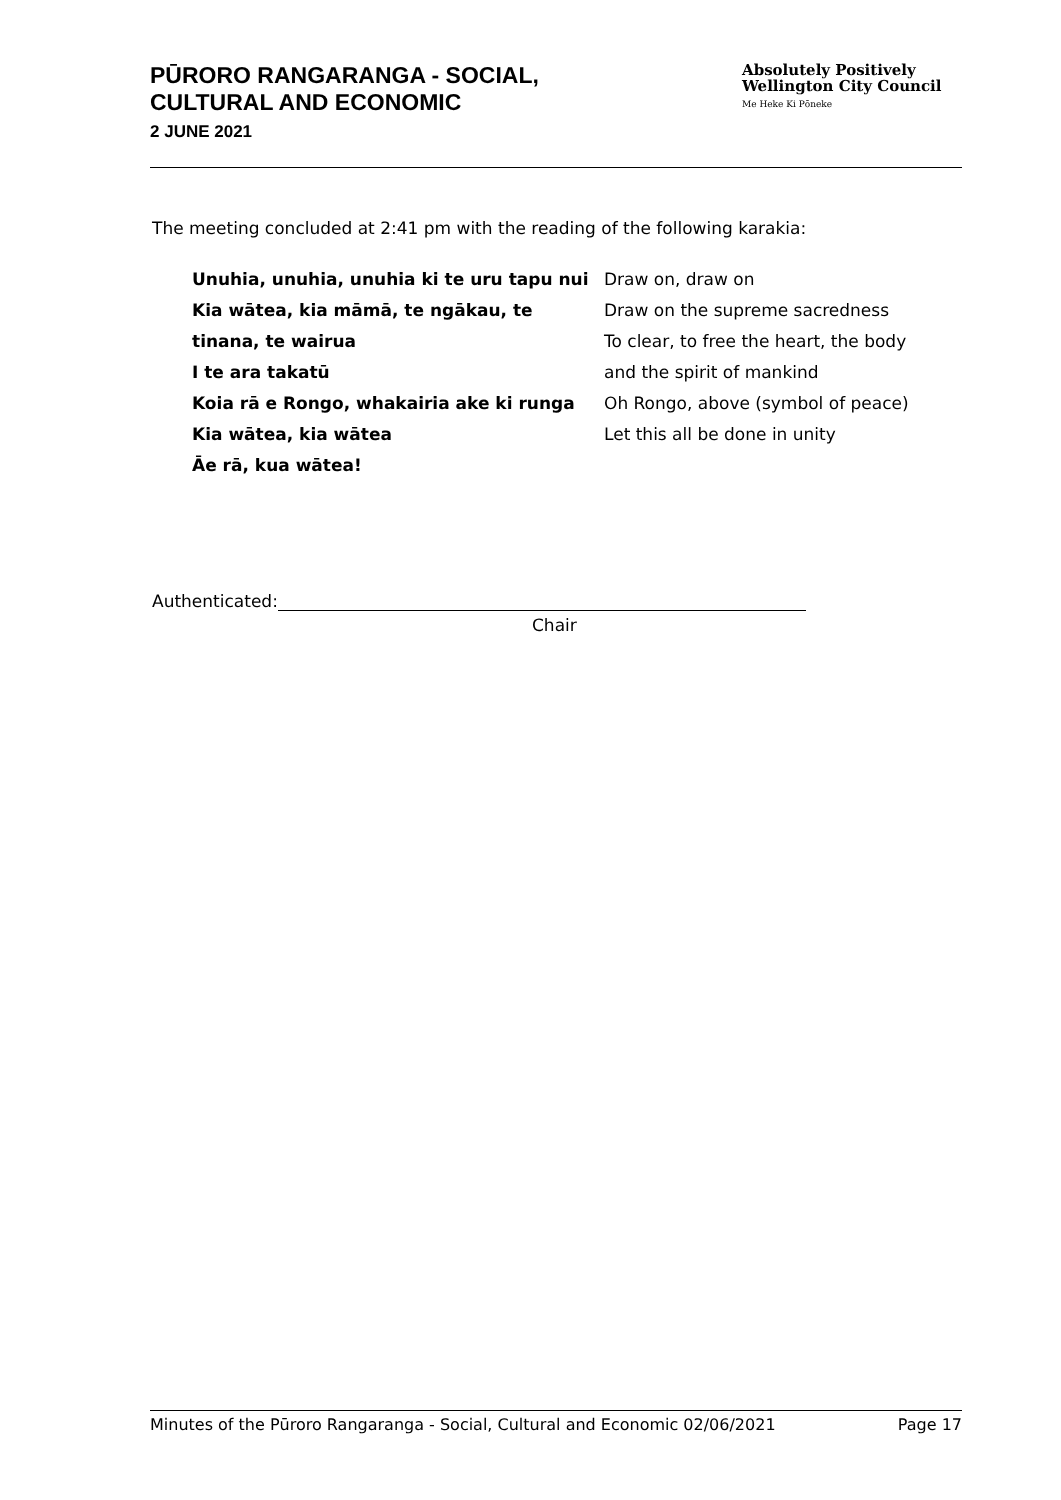PŪRORO RANGARANGA - SOCIAL,
CULTURAL AND ECONOMIC
2 JUNE 2021
Absolutely Positively
Wellington City Council
Me Heke Ki Pōneke
The meeting concluded at 2:41 pm with the reading of the following karakia:
Unuhia, unuhia, unuhia ki te uru tapu nui
Kia wātea, kia māmā, te ngākau, te tinana, te wairua
I te ara takatū
Koia rā e Rongo, whakairia ake ki runga
Kia wātea, kia wātea
Āe rā, kua wātea!
Draw on, draw on
Draw on the supreme sacredness
To clear, to free the heart, the body
and the spirit of mankind
Oh Rongo, above (symbol of peace)
Let this all be done in unity
Authenticated:
Chair
Minutes of the Pūroro Rangaranga - Social, Cultural and Economic 02/06/2021 Page 17